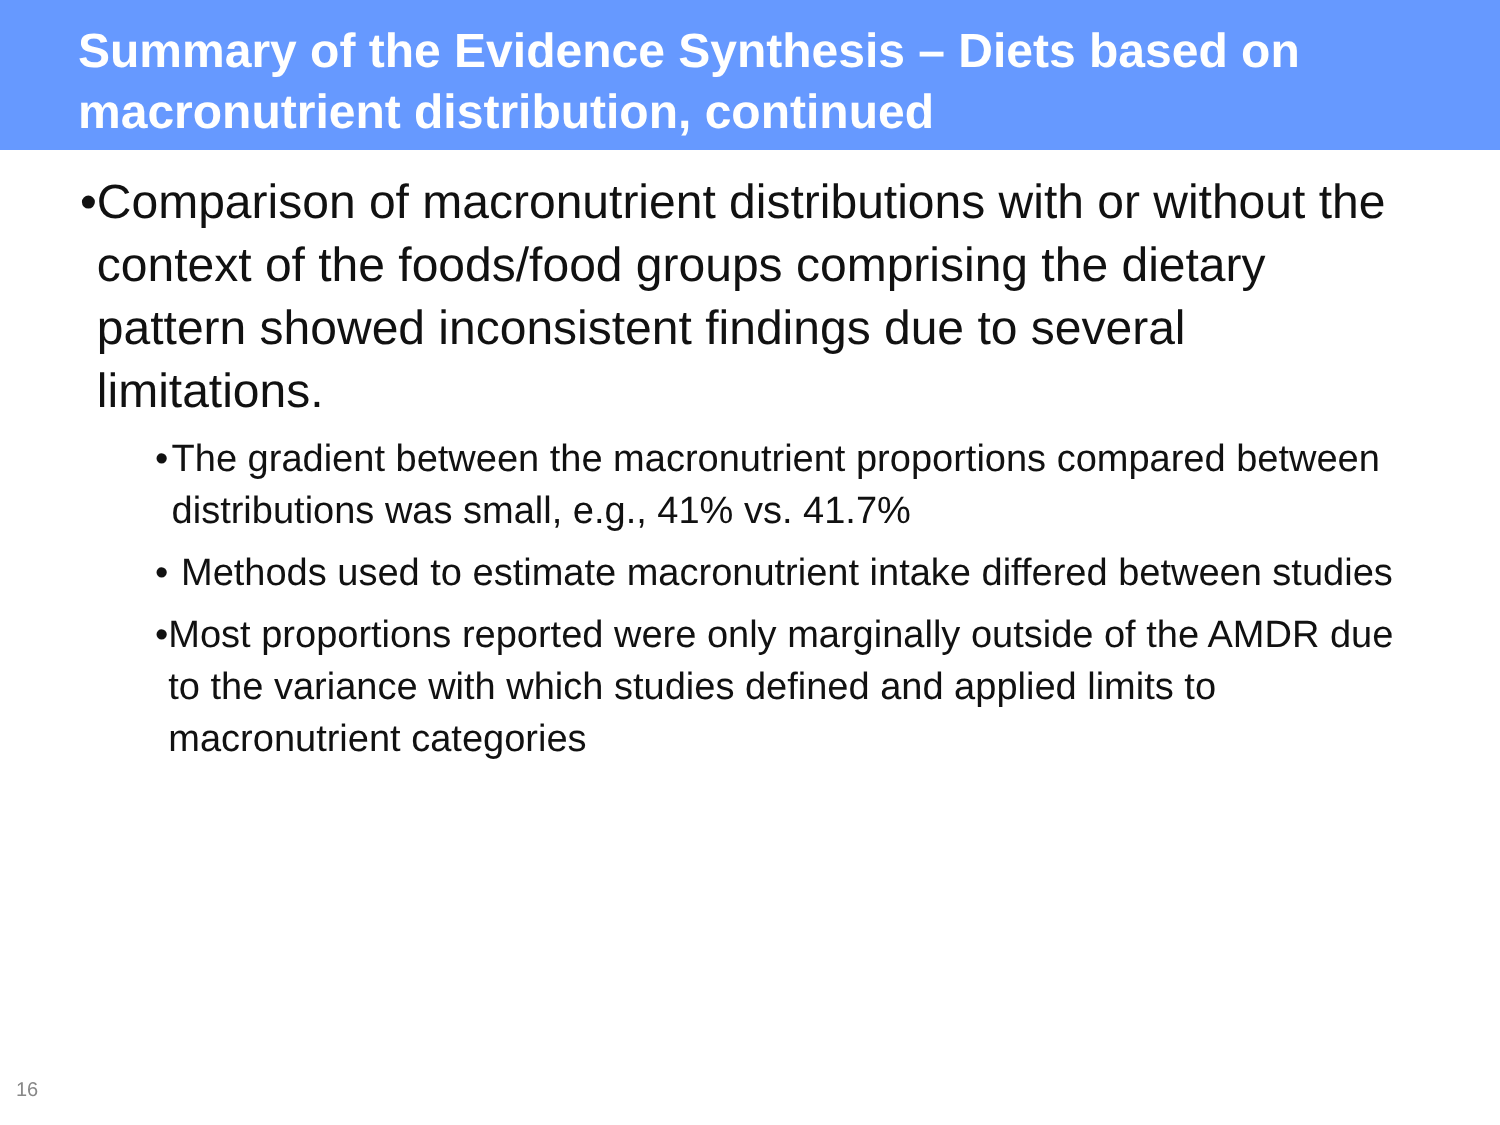Summary of the Evidence Synthesis – Diets based on macronutrient distribution, continued
• Comparison of macronutrient distributions with or without the context of the foods/food groups comprising the dietary pattern showed inconsistent findings due to several limitations.
• The gradient between the macronutrient proportions compared between distributions was small, e.g., 41% vs. 41.7%
• Methods used to estimate macronutrient intake differed between studies
• Most proportions reported were only marginally outside of the AMDR due to the variance with which studies defined and applied limits to macronutrient categories
16